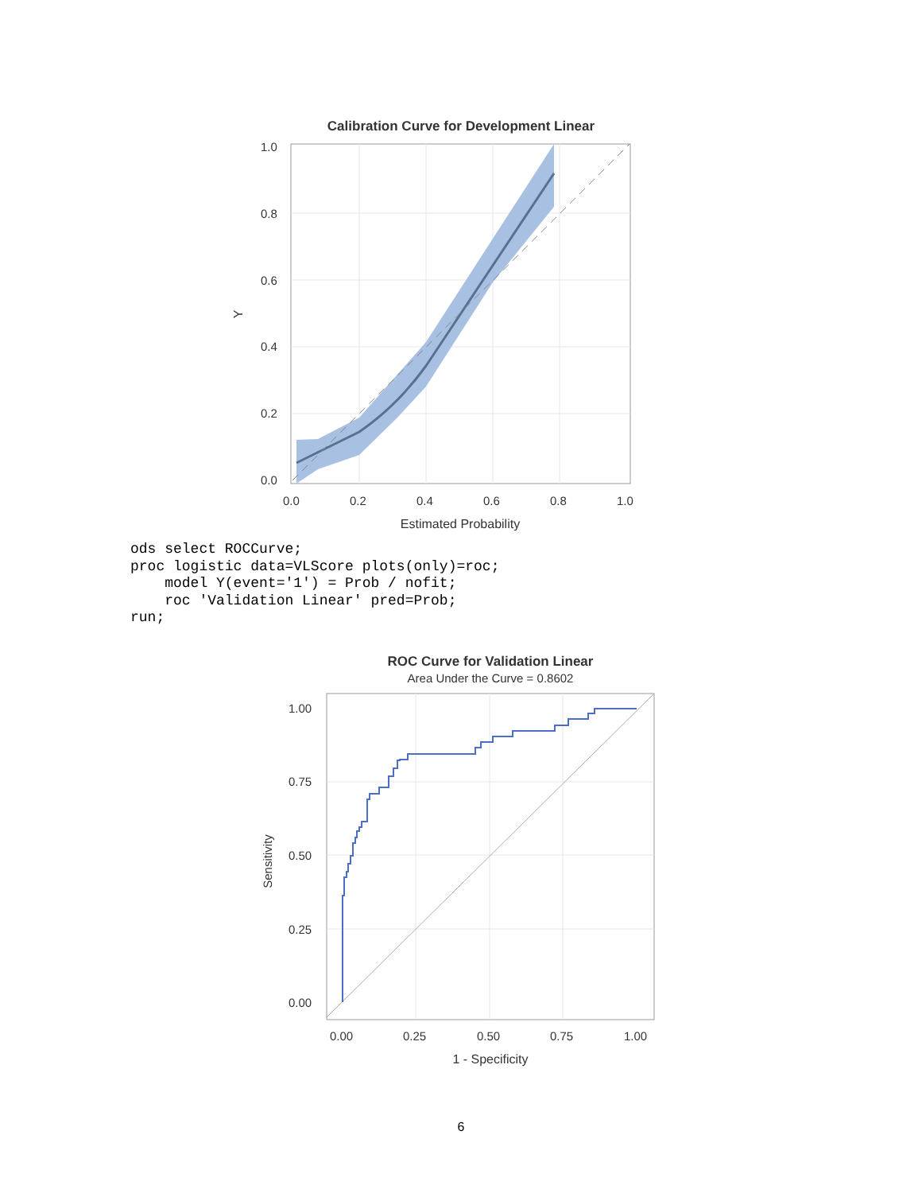Calibration Curve for Development Linear
1.0
0.8
0.6
0.4
0.2
0.0
0.0
0.2
0.4
0.6
0.8
1.0
Estimated Probability
Y
ods select ROCCurve;
proc logistic data=VLScore plots(only)=roc;
    model Y(event='1') = Prob / nofit;
    roc 'Validation Linear' pred=Prob;
run;
ROC Curve for Validation Linear
Area Under the Curve = 0.8602
1.00
0.75
0.50
0.25
0.00
0.00
0.25
0.50
0.75
1.00
1 - Specificity
Sensitivity
6